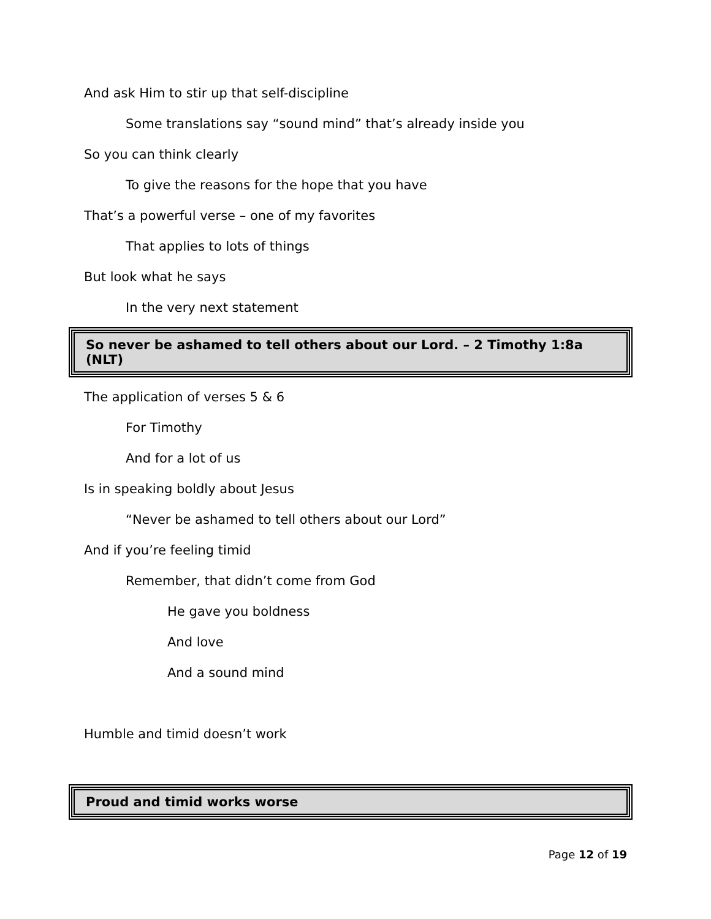And ask Him to stir up that self-discipline
Some translations say “sound mind” that’s already inside you
So you can think clearly
To give the reasons for the hope that you have
That’s a powerful verse – one of my favorites
That applies to lots of things
But look what he says
In the very next statement
So never be ashamed to tell others about our Lord. – 2 Timothy 1:8a (NLT)
The application of verses 5 & 6
For Timothy
And for a lot of us
Is in speaking boldly about Jesus
“Never be ashamed to tell others about our Lord”
And if you’re feeling timid
Remember, that didn’t come from God
He gave you boldness
And love
And a sound mind
Humble and timid doesn’t work
Proud and timid works worse
Page 12 of 19